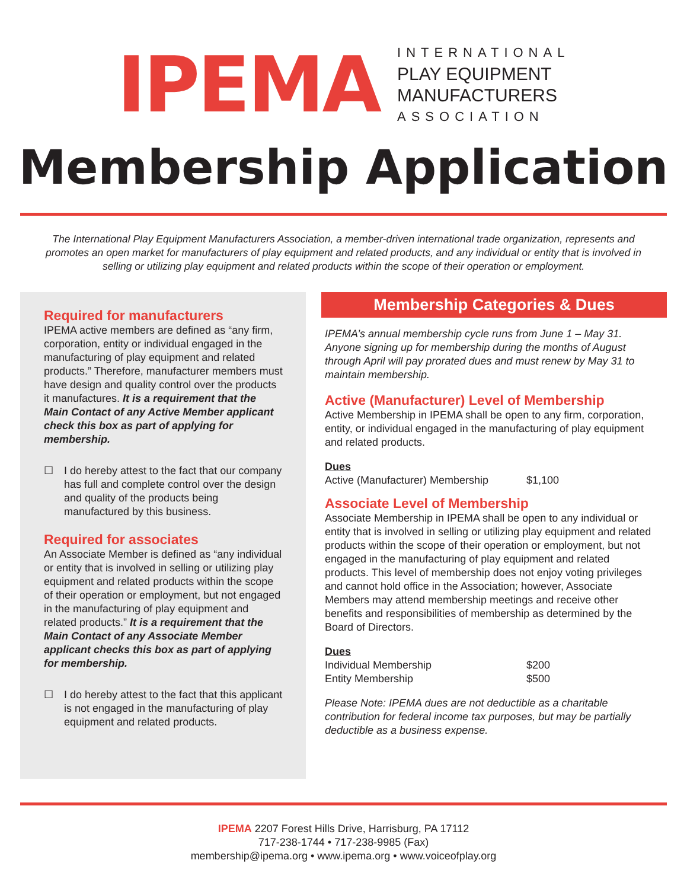IPEMA
INTERNATIONAL
PLAY EQUIPMENT
MANUFACTURERS
ASSOCIATION
Membership Application
The International Play Equipment Manufacturers Association, a member-driven international trade organization, represents and promotes an open market for manufacturers of play equipment and related products, and any individual or entity that is involved in selling or utilizing play equipment and related products within the scope of their operation or employment.
Required for manufacturers
IPEMA active members are defined as “any firm, corporation, entity or individual engaged in the manufacturing of play equipment and related products.” Therefore, manufacturer members must have design and quality control over the products it manufactures. It is a requirement that the Main Contact of any Active Member applicant check this box as part of applying for membership.
☐ I do hereby attest to the fact that our company has full and complete control over the design and quality of the products being manufactured by this business.
Required for associates
An Associate Member is defined as “any individual or entity that is involved in selling or utilizing play equipment and related products within the scope of their operation or employment, but not engaged in the manufacturing of play equipment and related products.” It is a requirement that the Main Contact of any Associate Member applicant checks this box as part of applying for membership.
☐ I do hereby attest to the fact that this applicant is not engaged in the manufacturing of play equipment and related products.
Membership Categories & Dues
IPEMA’s annual membership cycle runs from June 1 – May 31. Anyone signing up for membership during the months of August through April will pay prorated dues and must renew by May 31 to maintain membership.
Active (Manufacturer) Level of Membership
Active Membership in IPEMA shall be open to any firm, corporation, entity, or individual engaged in the manufacturing of play equipment and related products.
Dues
Active (Manufacturer) Membership $1,100
Associate Level of Membership
Associate Membership in IPEMA shall be open to any individual or entity that is involved in selling or utilizing play equipment and related products within the scope of their operation or employment, but not engaged in the manufacturing of play equipment and related products. This level of membership does not enjoy voting privileges and cannot hold office in the Association; however, Associate Members may attend membership meetings and receive other benefits and responsibilities of membership as determined by the Board of Directors.
Dues
Individual Membership $200
Entity Membership $500
Please Note: IPEMA dues are not deductible as a charitable contribution for federal income tax purposes, but may be partially deductible as a business expense.
IPEMA 2207 Forest Hills Drive, Harrisburg, PA 17112
717-238-1744 • 717-238-9985 (Fax)
membership@ipema.org • www.ipema.org • www.voiceofplay.org